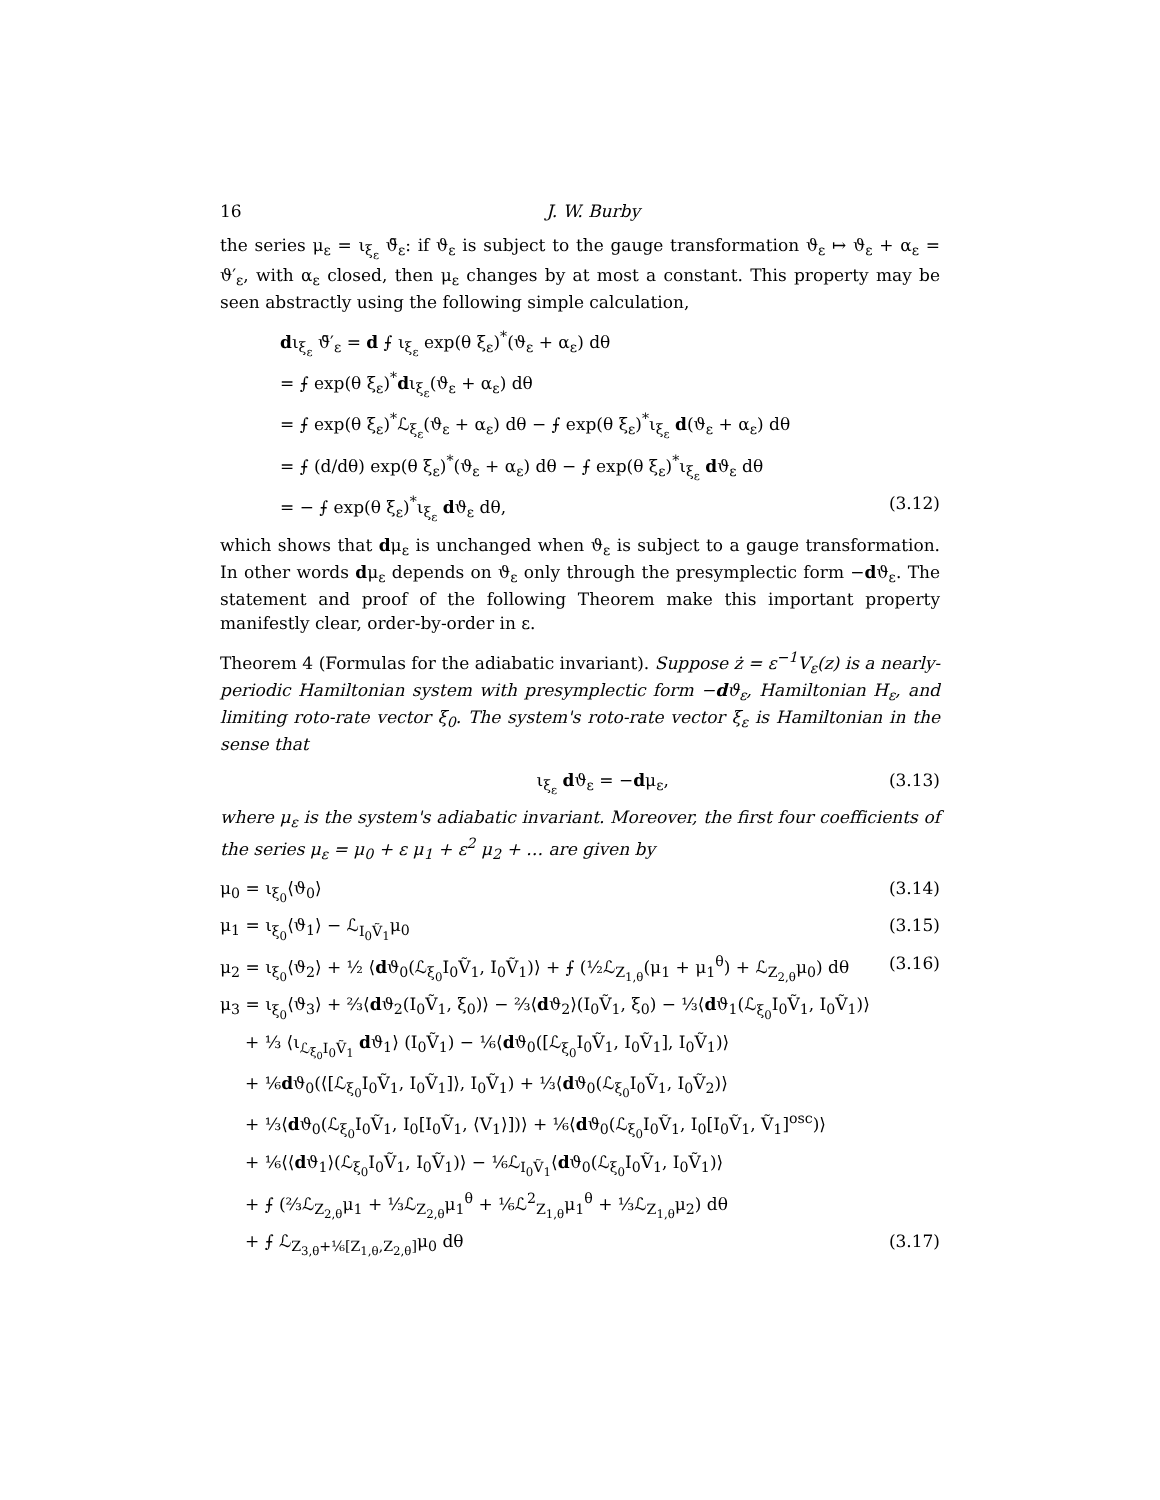16 J. W. Burby
the series μ<sub>ε</sub> = ι<sub>ξ<sub>ε</sub></sub> ϑ̄<sub>ε</sub>: if ϑ<sub>ε</sub> is subject to the gauge transformation ϑ<sub>ε</sub> ↦ ϑ<sub>ε</sub> + α<sub>ε</sub> = ϑ′<sub>ε</sub>, with α<sub>ε</sub> closed, then μ<sub>ε</sub> changes by at most a constant. This property may be seen abstractly using the following simple calculation,
dι<sub>ξ<sub>ε</sub></sub> ϑ̄′<sub>ε</sub> = d ⨍ ι<sub>ξ<sub>ε</sub></sub> exp(θ ξ<sub>ε</sub>)<sup>*</sup>(ϑ<sub>ε</sub> + α<sub>ε</sub>) dθ
= ⨍ exp(θ ξ<sub>ε</sub>)<sup>*</sup>dι<sub>ξ<sub>ε</sub></sub>(ϑ<sub>ε</sub> + α<sub>ε</sub>) dθ
= ⨍ exp(θ ξ<sub>ε</sub>)<sup>*</sup>ℒ<sub>ξ<sub>ε</sub></sub>(ϑ<sub>ε</sub> + α<sub>ε</sub>) dθ − ⨍ exp(θ ξ<sub>ε</sub>)<sup>*</sup>ι<sub>ξ<sub>ε</sub></sub> d(ϑ<sub>ε</sub> + α<sub>ε</sub>) dθ
= ⨍ (d/dθ) exp(θ ξ<sub>ε</sub>)<sup>*</sup>(ϑ<sub>ε</sub> + α<sub>ε</sub>) dθ − ⨍ exp(θ ξ<sub>ε</sub>)<sup>*</sup>ι<sub>ξ<sub>ε</sub></sub> dϑ<sub>ε</sub> dθ
= − ⨍ exp(θ ξ<sub>ε</sub>)<sup>*</sup>ι<sub>ξ<sub>ε</sub></sub> dϑ<sub>ε</sub> dθ, (3.12)
which shows that dμ<sub>ε</sub> is unchanged when ϑ<sub>ε</sub> is subject to a gauge transformation. In other words dμ<sub>ε</sub> depends on ϑ<sub>ε</sub> only through the presymplectic form −dϑ<sub>ε</sub>. The statement and proof of the following Theorem make this important property manifestly clear, order-by-order in ε.
Theorem 4 (Formulas for the adiabatic invariant). Suppose ż = ε<sup>−1</sup>V<sub>ε</sub>(z) is a nearly-periodic Hamiltonian system with presymplectic form −dϑ<sub>ε</sub>, Hamiltonian H<sub>ε</sub>, and limiting roto-rate vector ξ<sub>0</sub>. The system's roto-rate vector ξ<sub>ε</sub> is Hamiltonian in the sense that
ι<sub>ξ<sub>ε</sub></sub> dϑ<sub>ε</sub> = −dμ<sub>ε</sub>, (3.13)
where μ<sub>ε</sub> is the system's adiabatic invariant. Moreover, the first four coefficients of the series μ<sub>ε</sub> = μ<sub>0</sub> + ε μ<sub>1</sub> + ε<sup>2</sup> μ<sub>2</sub> + … are given by
μ<sub>0</sub> = ι<sub>ξ<sub>0</sub></sub>⟨ϑ<sub>0</sub>⟩ (3.14)
μ<sub>1</sub> = ι<sub>ξ<sub>0</sub></sub>⟨ϑ<sub>1</sub>⟩ − ℒ<sub>I<sub>0</sub>Ṽ<sub>1</sub></sub>μ<sub>0</sub> (3.15)
μ<sub>2</sub> = ι<sub>ξ<sub>0</sub></sub>⟨ϑ<sub>2</sub>⟩ + ½ ⟨dϑ<sub>0</sub>(ℒ<sub>ξ<sub>0</sub></sub>I<sub>0</sub>Ṽ<sub>1</sub>, I<sub>0</sub>Ṽ<sub>1</sub>)⟩ + ⨍ (½ℒ<sub>Z<sub>1,θ</sub></sub>(μ<sub>1</sub> + μ<sub>1</sub><sup>θ</sup>) + ℒ<sub>Z<sub>2,θ</sub></sub>μ<sub>0</sub>) dθ (3.16)
μ<sub>3</sub> = ι<sub>ξ<sub>0</sub></sub>⟨ϑ<sub>3</sub>⟩ + ⅔⟨dϑ<sub>2</sub>(I<sub>0</sub>Ṽ<sub>1</sub>, ξ<sub>0</sub>)⟩ − ⅔⟨dϑ<sub>2</sub>⟩(I<sub>0</sub>Ṽ<sub>1</sub>, ξ<sub>0</sub>) − ⅓⟨dϑ<sub>1</sub>(ℒ<sub>ξ<sub>0</sub></sub>I<sub>0</sub>Ṽ<sub>1</sub>, I<sub>0</sub>Ṽ<sub>1</sub>)⟩
+ ⅓ ⟨ι<sub>ℒ<sub>ξ<sub>0</sub></sub>I<sub>0</sub>Ṽ<sub>1</sub></sub> dϑ<sub>1</sub>⟩ (I<sub>0</sub>Ṽ<sub>1</sub>) − ⅙⟨dϑ<sub>0</sub>([ℒ<sub>ξ<sub>0</sub></sub>I<sub>0</sub>Ṽ<sub>1</sub>, I<sub>0</sub>Ṽ<sub>1</sub>], I<sub>0</sub>Ṽ<sub>1</sub>)⟩
+ ⅙dϑ<sub>0</sub>(⟨[ℒ<sub>ξ<sub>0</sub></sub>I<sub>0</sub>Ṽ<sub>1</sub>, I<sub>0</sub>Ṽ<sub>1</sub>]⟩, I<sub>0</sub>Ṽ<sub>1</sub>) + ⅓⟨dϑ<sub>0</sub>(ℒ<sub>ξ<sub>0</sub></sub>I<sub>0</sub>Ṽ<sub>1</sub>, I<sub>0</sub>Ṽ<sub>2</sub>)⟩
+ ⅓⟨dϑ<sub>0</sub>(ℒ<sub>ξ<sub>0</sub></sub>I<sub>0</sub>Ṽ<sub>1</sub>, I<sub>0</sub>[I<sub>0</sub>Ṽ<sub>1</sub>, ⟨V<sub>1</sub>⟩])⟩ + ⅙⟨dϑ<sub>0</sub>(ℒ<sub>ξ<sub>0</sub></sub>I<sub>0</sub>Ṽ<sub>1</sub>, I<sub>0</sub>[I<sub>0</sub>Ṽ<sub>1</sub>, Ṽ<sub>1</sub>]<sup>osc</sup>)⟩
+ ⅙⟨⟨dϑ<sub>1</sub>⟩(ℒ<sub>ξ<sub>0</sub></sub>I<sub>0</sub>Ṽ<sub>1</sub>, I<sub>0</sub>Ṽ<sub>1</sub>)⟩ − ⅙ℒ<sub>I<sub>0</sub>Ṽ<sub>1</sub></sub>⟨dϑ<sub>0</sub>(ℒ<sub>ξ<sub>0</sub></sub>I<sub>0</sub>Ṽ<sub>1</sub>, I<sub>0</sub>Ṽ<sub>1</sub>)⟩
+ ⨍ (⅔ℒ<sub>Z<sub>2,θ</sub></sub>μ<sub>1</sub> + ⅓ℒ<sub>Z<sub>2,θ</sub></sub>μ<sub>1</sub><sup>θ</sup> + ⅙ℒ<sup>2</sup><sub>Z<sub>1,θ</sub></sub>μ<sub>1</sub><sup>θ</sup> + ⅓ℒ<sub>Z<sub>1,θ</sub></sub>μ<sub>2</sub>) dθ
+ ⨍ ℒ<sub>Z<sub>3,θ</sub>+⅙[Z<sub>1,θ</sub>,Z<sub>2,θ</sub>]</sub>μ<sub>0</sub> dθ (3.17)